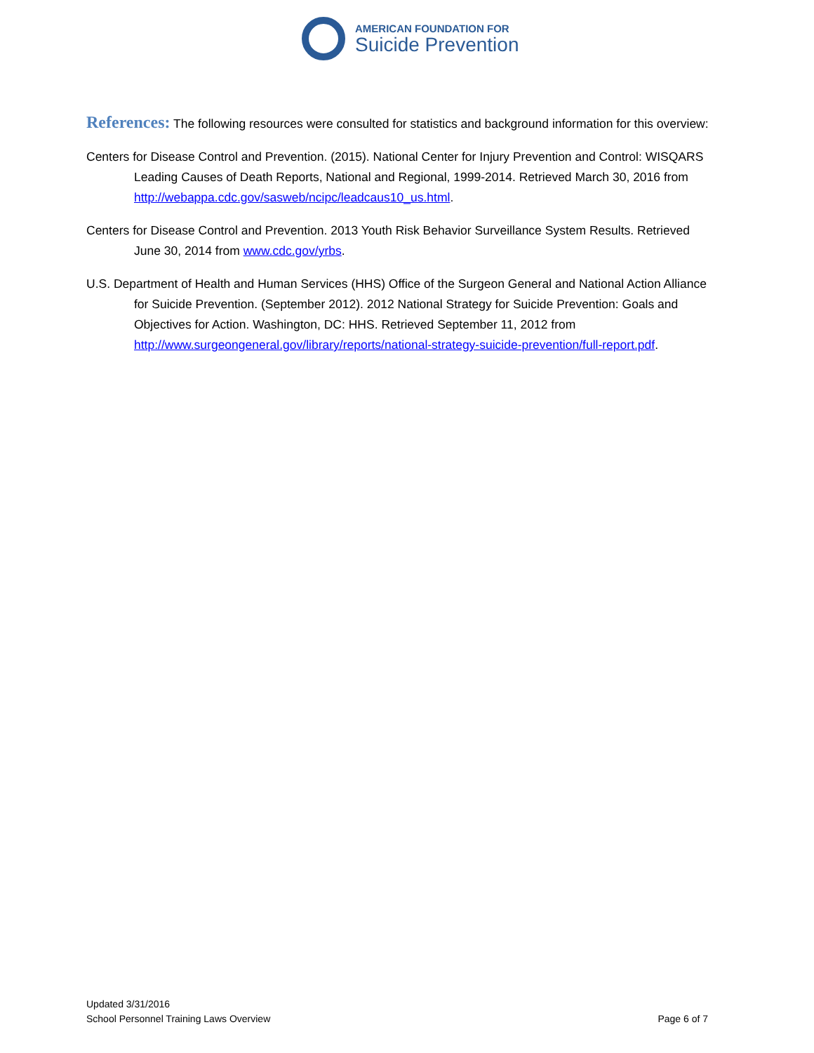AMERICAN FOUNDATION FOR
Suicide Prevention
References: The following resources were consulted for statistics and background information for this overview:
Centers for Disease Control and Prevention. (2015). National Center for Injury Prevention and Control: WISQARS Leading Causes of Death Reports, National and Regional, 1999-2014. Retrieved March 30, 2016 from http://webappa.cdc.gov/sasweb/ncipc/leadcaus10_us.html.
Centers for Disease Control and Prevention. 2013 Youth Risk Behavior Surveillance System Results. Retrieved June 30, 2014 from www.cdc.gov/yrbs.
U.S. Department of Health and Human Services (HHS) Office of the Surgeon General and National Action Alliance for Suicide Prevention. (September 2012). 2012 National Strategy for Suicide Prevention: Goals and Objectives for Action. Washington, DC: HHS. Retrieved September 11, 2012 from http://www.surgeongeneral.gov/library/reports/national-strategy-suicide-prevention/full-report.pdf.
Updated 3/31/2016
School Personnel Training Laws Overview Page 6 of 7